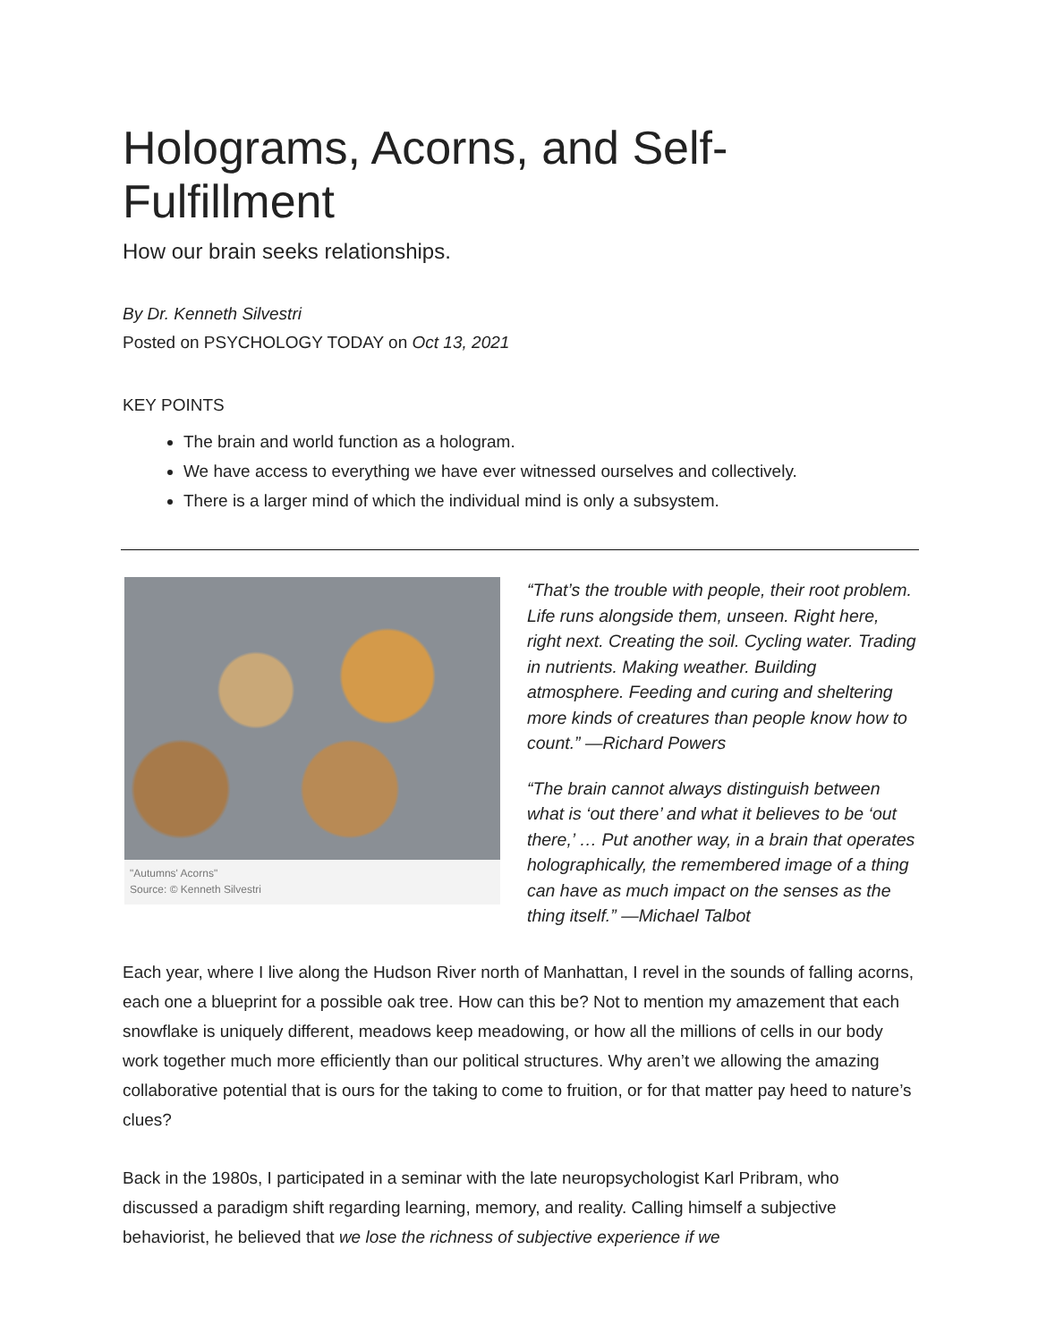Holograms, Acorns, and Self-Fulfillment
How our brain seeks relationships.
By Dr. Kenneth Silvestri
Posted on PSYCHOLOGY TODAY on Oct 13, 2021
KEY POINTS
The brain and world function as a hologram.
We have access to everything we have ever witnessed ourselves and collectively.
There is a larger mind of which the individual mind is only a subsystem.
"Autumns' Acorns"
Source: © Kenneth Silvestri
“That’s the trouble with people, their root problem. Life runs alongside them, unseen. Right here, right next. Creating the soil. Cycling water. Trading in nutrients. Making weather. Building atmosphere. Feeding and curing and sheltering more kinds of creatures than people know how to count.” —Richard Powers
“The brain cannot always distinguish between what is ‘out there’ and what it believes to be ‘out there,’ … Put another way, in a brain that operates holographically, the remembered image of a thing can have as much impact on the senses as the thing itself.” —Michael Talbot
Each year, where I live along the Hudson River north of Manhattan, I revel in the sounds of falling acorns, each one a blueprint for a possible oak tree. How can this be? Not to mention my amazement that each snowflake is uniquely different, meadows keep meadowing, or how all the millions of cells in our body work together much more efficiently than our political structures. Why aren’t we allowing the amazing collaborative potential that is ours for the taking to come to fruition, or for that matter pay heed to nature’s clues?
Back in the 1980s, I participated in a seminar with the late neuropsychologist Karl Pribram, who discussed a paradigm shift regarding learning, memory, and reality. Calling himself a subjective behaviorist, he believed that we lose the richness of subjective experience if we